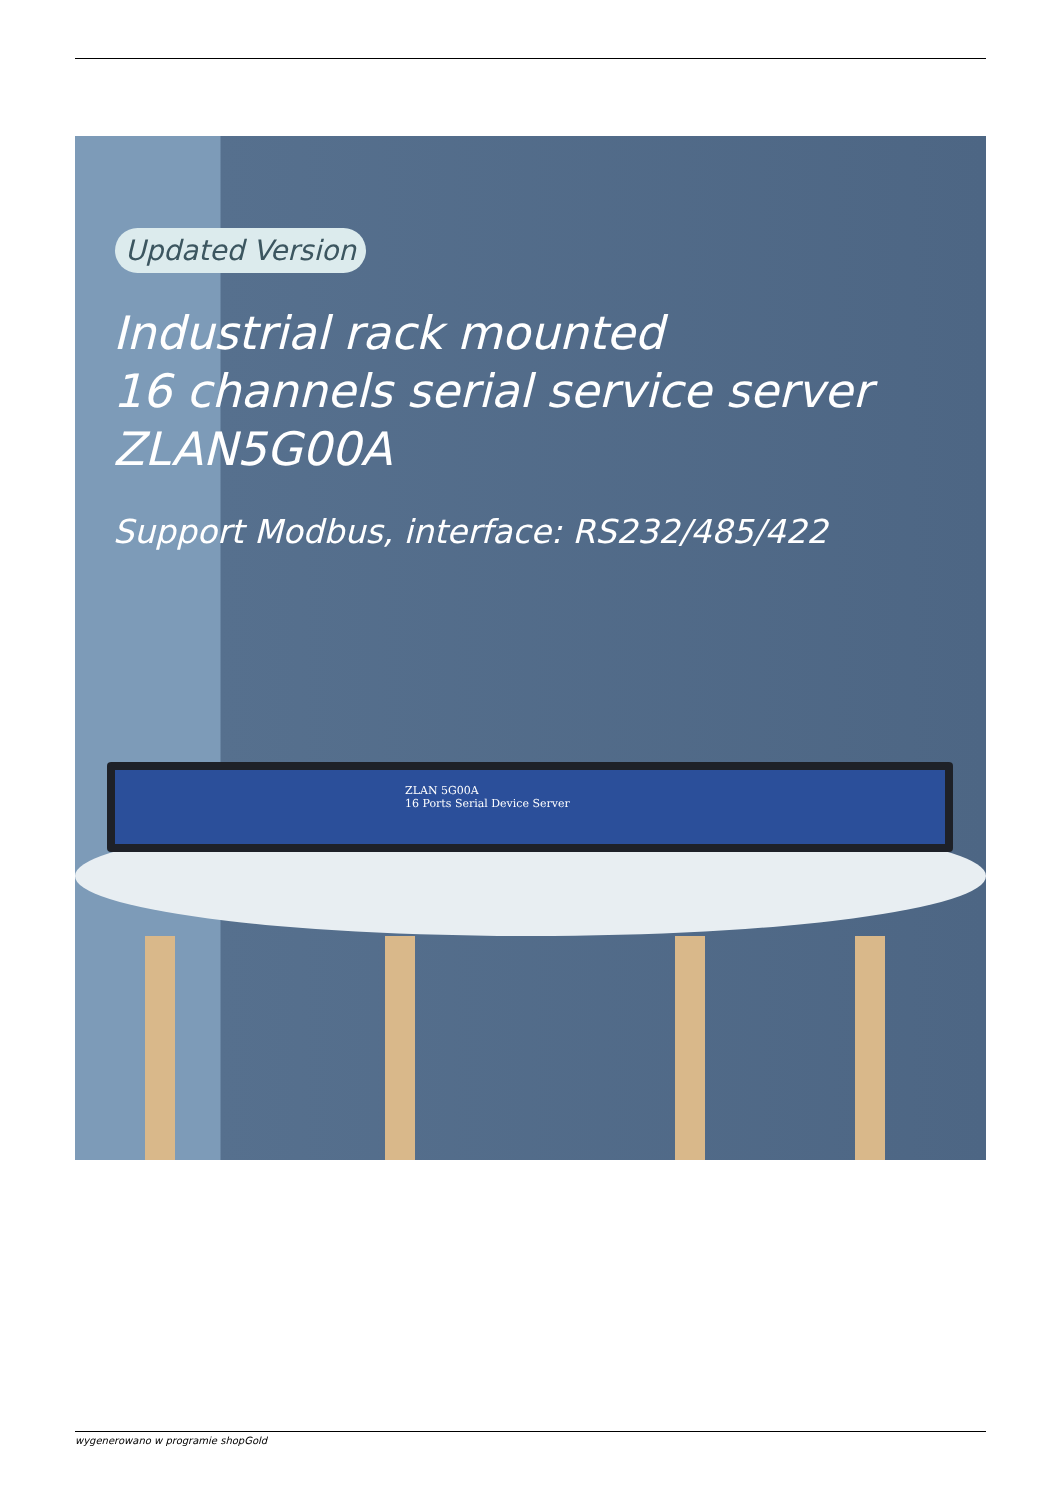Updated Version
Industrial rack mounted
16 channels serial service server
ZLAN5G00A
Support Modbus, interface: RS232/485/422
ZLAN 5G00A
16 Ports Serial Device Server
wygenerowano w programie shopGold